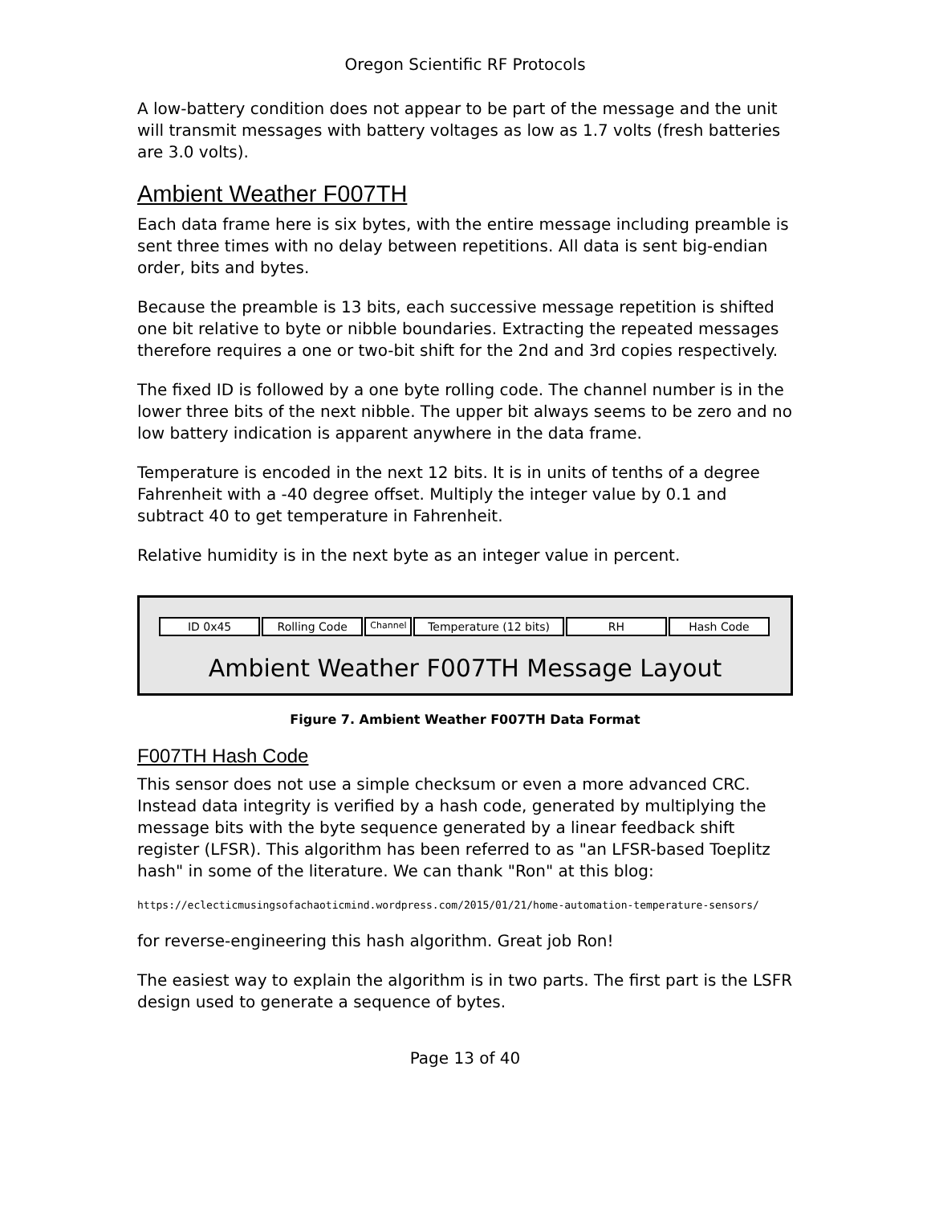Oregon Scientific RF Protocols
A low-battery condition does not appear to be part of the message and the unit will transmit messages with battery voltages as low as 1.7 volts (fresh batteries are 3.0 volts).
Ambient Weather F007TH
Each data frame here is six bytes, with the entire message including preamble is sent three times with no delay between repetitions. All data is sent big-endian order, bits and bytes.
Because the preamble is 13 bits, each successive message repetition is shifted one bit relative to byte or nibble boundaries. Extracting the repeated messages therefore requires a one or two-bit shift for the 2nd and 3rd copies respectively.
The fixed ID is followed by a one byte rolling code. The channel number is in the lower three bits of the next nibble. The upper bit always seems to be zero and no low battery indication is apparent anywhere in the data frame.
Temperature is encoded in the next 12 bits. It is in units of tenths of a degree Fahrenheit with a -40 degree offset. Multiply the integer value by 0.1 and subtract 40 to get temperature in Fahrenheit.
Relative humidity is in the next byte as an integer value in percent.
ID 0x45 Rolling Code
Channel
Temperature (12 bits) RH Hash Code
Ambient Weather F007TH Message Layout
Figure 7. Ambient Weather F007TH Data Format
F007TH Hash Code
This sensor does not use a simple checksum or even a more advanced CRC. Instead data integrity is verified by a hash code, generated by multiplying the message bits with the byte sequence generated by a linear feedback shift register (LFSR). This algorithm has been referred to as "an LFSR-based Toeplitz hash" in some of the literature. We can thank "Ron" at this blog:
https://eclecticmusingsofachaoticmind.wordpress.com/2015/01/21/home-automation-temperature-sensors/
for reverse-engineering this hash algorithm. Great job Ron!
The easiest way to explain the algorithm is in two parts. The first part is the LSFR design used to generate a sequence of bytes.
Page 13 of 40